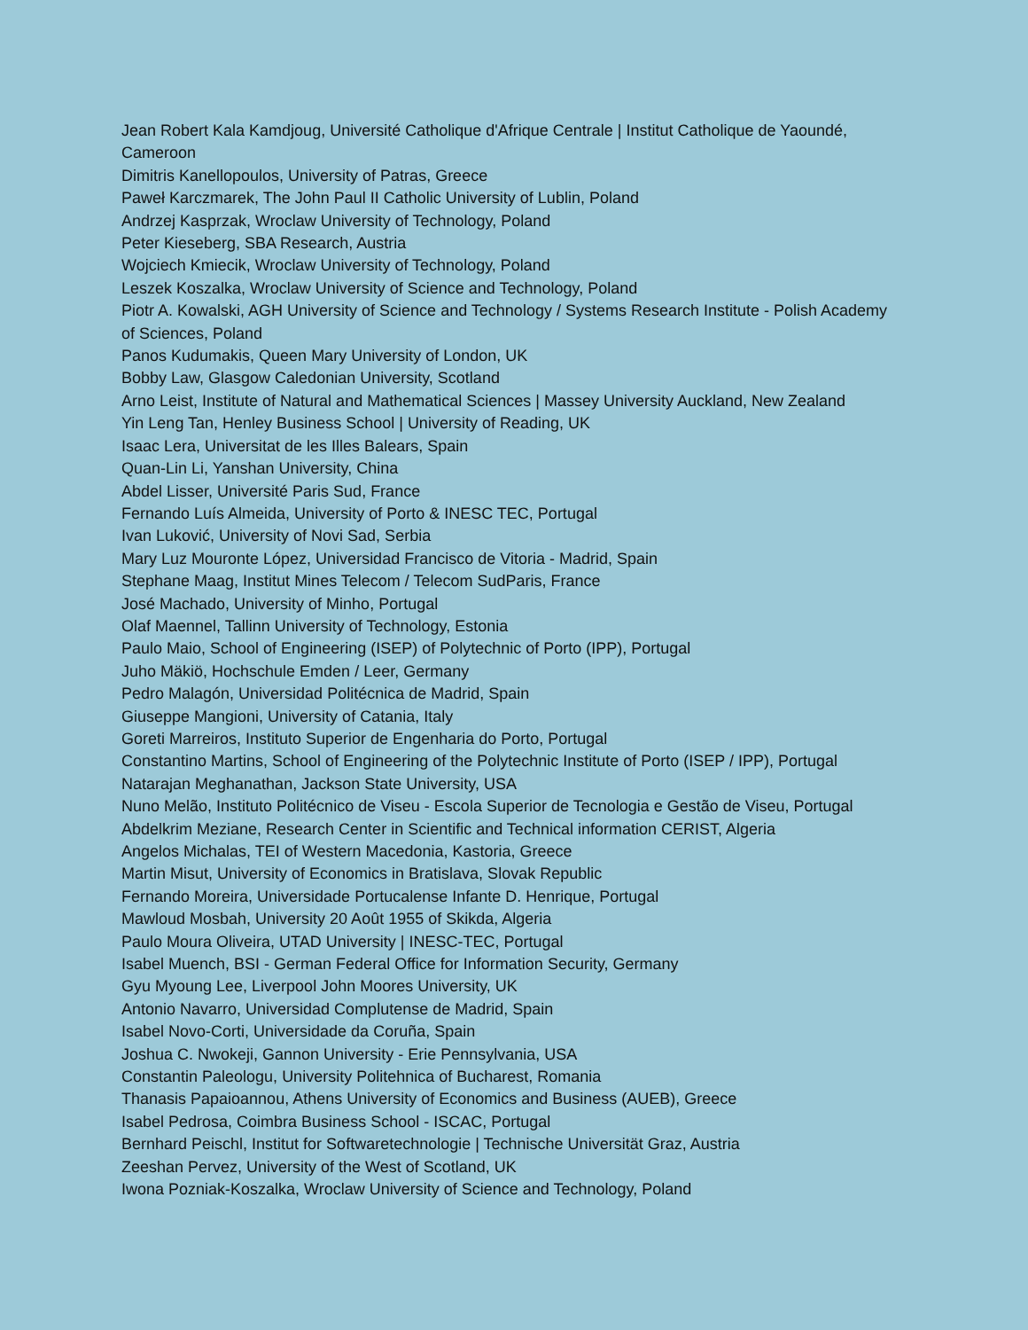Jean Robert Kala Kamdjoug, Université Catholique d'Afrique Centrale | Institut Catholique de Yaoundé, Cameroon
Dimitris Kanellopoulos, University of Patras, Greece
Paweł Karczmarek, The John Paul II Catholic University of Lublin, Poland
Andrzej Kasprzak, Wroclaw University of Technology, Poland
Peter Kieseberg, SBA Research, Austria
Wojciech Kmiecik, Wroclaw University of Technology, Poland
Leszek Koszalka, Wroclaw University of Science and Technology, Poland
Piotr A. Kowalski, AGH University of Science and Technology / Systems Research Institute - Polish Academy of Sciences, Poland
Panos Kudumakis, Queen Mary University of London, UK
Bobby Law, Glasgow Caledonian University, Scotland
Arno Leist, Institute of Natural and Mathematical Sciences | Massey University Auckland, New Zealand
Yin Leng Tan, Henley Business School | University of Reading, UK
Isaac Lera, Universitat de les Illes Balears, Spain
Quan-Lin Li, Yanshan University, China
Abdel Lisser, Université Paris Sud, France
Fernando Luís Almeida, University of Porto & INESC TEC, Portugal
Ivan Luković, University of Novi Sad, Serbia
Mary Luz Mouronte López, Universidad Francisco de Vitoria - Madrid, Spain
Stephane Maag, Institut Mines Telecom / Telecom SudParis, France
José Machado, University of Minho, Portugal
Olaf Maennel, Tallinn University of Technology, Estonia
Paulo Maio, School of Engineering (ISEP) of Polytechnic of Porto (IPP), Portugal
Juho Mäkiö, Hochschule Emden / Leer, Germany
Pedro Malagón, Universidad Politécnica de Madrid, Spain
Giuseppe Mangioni, University of Catania, Italy
Goreti Marreiros, Instituto Superior de Engenharia do Porto, Portugal
Constantino Martins, School of Engineering of the Polytechnic Institute of Porto (ISEP / IPP), Portugal
Natarajan Meghanathan, Jackson State University, USA
Nuno Melão, Instituto Politécnico de Viseu - Escola Superior de Tecnologia e Gestão de Viseu, Portugal
Abdelkrim Meziane, Research Center in Scientific and Technical information CERIST, Algeria
Angelos Michalas, TEI of Western Macedonia, Kastoria, Greece
Martin Misut, University of Economics in Bratislava, Slovak Republic
Fernando Moreira, Universidade Portucalense Infante D. Henrique, Portugal
Mawloud Mosbah, University 20 Août 1955 of Skikda, Algeria
Paulo Moura Oliveira, UTAD University | INESC-TEC, Portugal
Isabel Muench, BSI - German Federal Office for Information Security, Germany
Gyu Myoung Lee, Liverpool John Moores University, UK
Antonio Navarro, Universidad Complutense de Madrid, Spain
Isabel Novo-Corti, Universidade da Coruña, Spain
Joshua C. Nwokeji, Gannon University - Erie Pennsylvania, USA
Constantin Paleologu, University Politehnica of Bucharest, Romania
Thanasis Papaioannou, Athens University of Economics and Business (AUEB), Greece
Isabel Pedrosa, Coimbra Business School - ISCAC, Portugal
Bernhard Peischl, Institut for Softwaretechnologie | Technische Universität Graz, Austria
Zeeshan Pervez, University of the West of Scotland, UK
Iwona Pozniak-Koszalka, Wroclaw University of Science and Technology, Poland